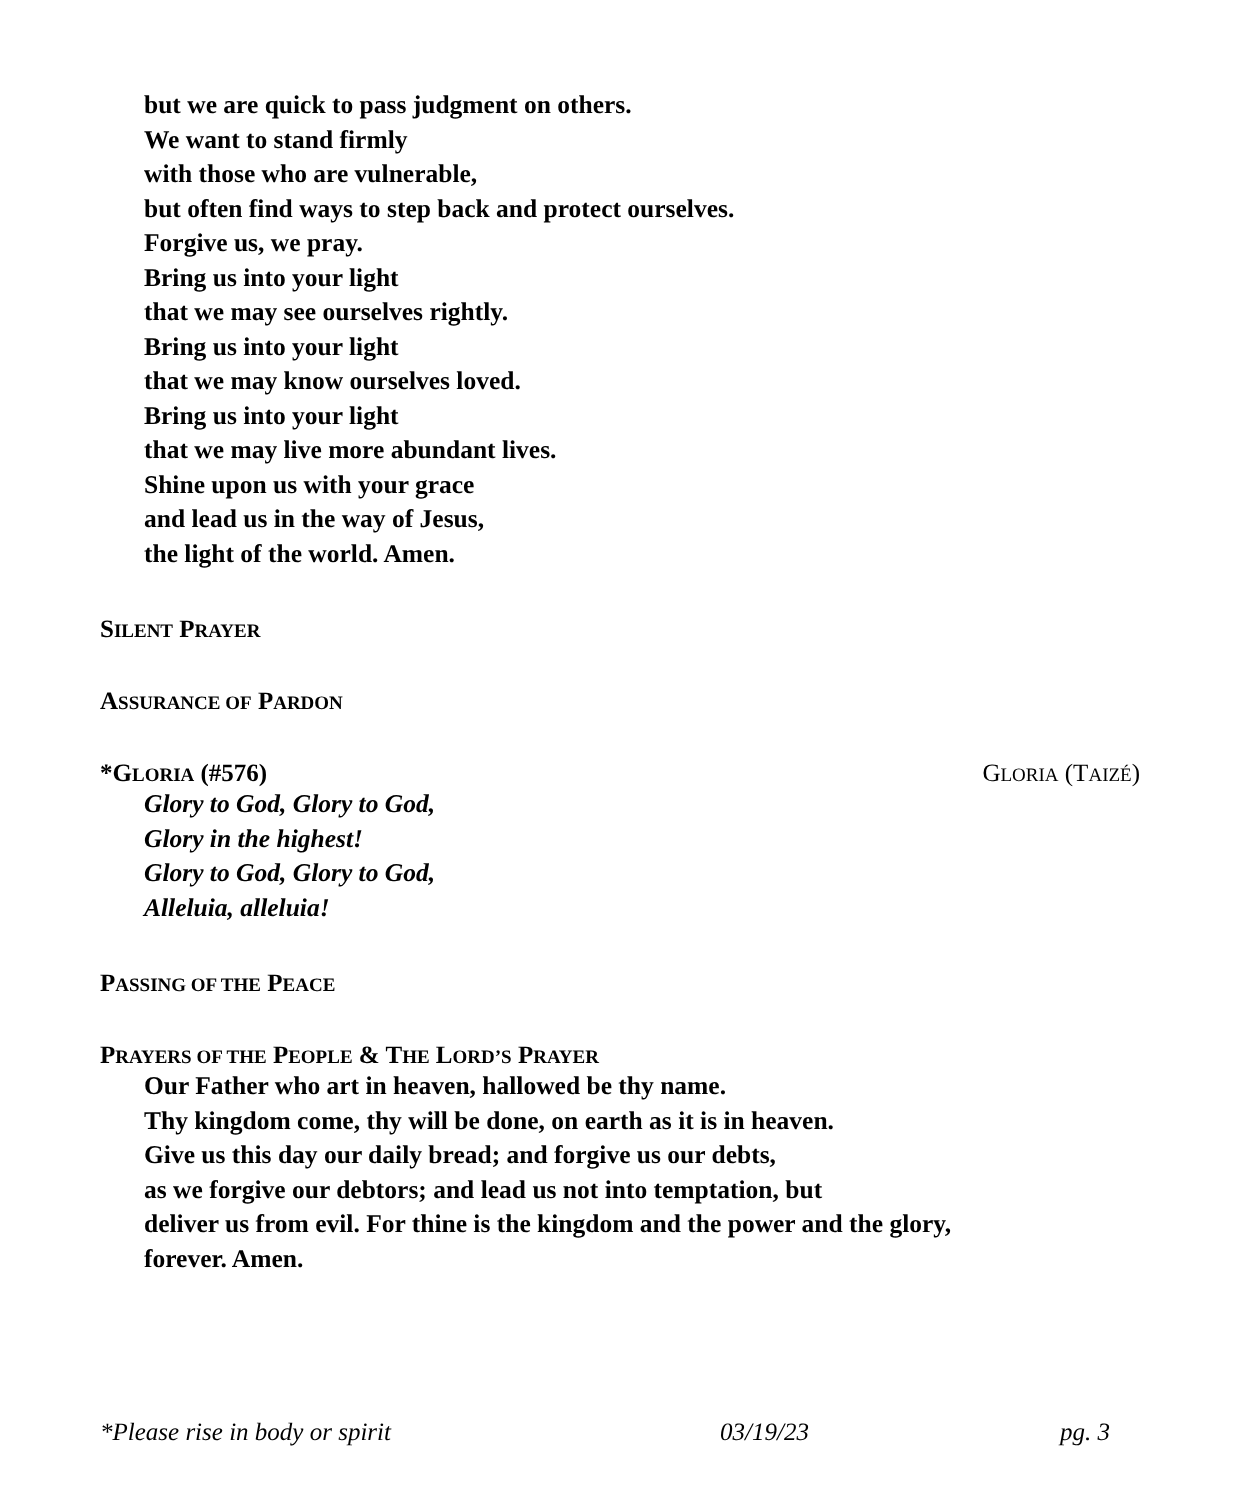but we are quick to pass judgment on others.
We want to stand firmly
with those who are vulnerable,
but often find ways to step back and protect ourselves.
Forgive us, we pray.
Bring us into your light
that we may see ourselves rightly.
Bring us into your light
that we may know ourselves loved.
Bring us into your light
that we may live more abundant lives.
Shine upon us with your grace
and lead us in the way of Jesus,
the light of the world. Amen.
SILENT PRAYER
ASSURANCE OF PARDON
*GLORIA (#576) GLORIA (TAIZÉ)
Glory to God, Glory to God,
Glory in the highest!
Glory to God, Glory to God,
Alleluia, alleluia!
PASSING OF THE PEACE
PRAYERS OF THE PEOPLE & THE LORD’S PRAYER
Our Father who art in heaven, hallowed be thy name.
Thy kingdom come, thy will be done, on earth as it is in heaven.
Give us this day our daily bread; and forgive us our debts,
as we forgive our debtors; and lead us not into temptation, but
deliver us from evil. For thine is the kingdom and the power and the glory,
forever. Amen.
*Please rise in body or spirit 03/19/23 pg. 3